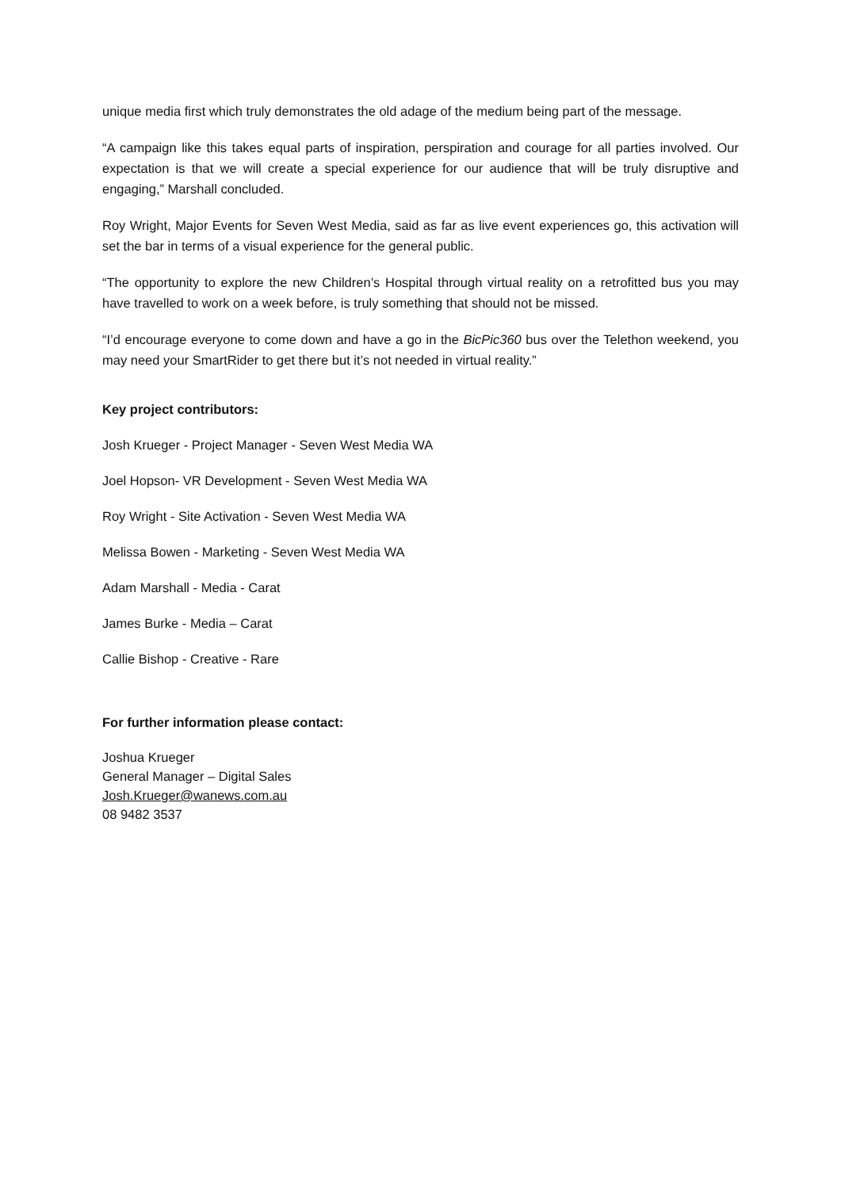unique media first which truly demonstrates the old adage of the medium being part of the message.
“A campaign like this takes equal parts of inspiration, perspiration and courage for all parties involved. Our expectation is that we will create a special experience for our audience that will be truly disruptive and engaging,” Marshall concluded.
Roy Wright, Major Events for Seven West Media, said as far as live event experiences go, this activation will set the bar in terms of a visual experience for the general public.
“The opportunity to explore the new Children’s Hospital through virtual reality on a retrofitted bus you may have travelled to work on a week before, is truly something that should not be missed.
“I’d encourage everyone to come down and have a go in the BicPic360 bus over the Telethon weekend, you may need your SmartRider to get there but it’s not needed in virtual reality.”
Key project contributors:
Josh Krueger - Project Manager - Seven West Media WA
Joel Hopson- VR Development - Seven West Media WA
Roy Wright - Site Activation - Seven West Media WA
Melissa Bowen - Marketing - Seven West Media WA
Adam Marshall - Media - Carat
James Burke - Media – Carat
Callie Bishop - Creative - Rare
For further information please contact:
Joshua Krueger
General Manager – Digital Sales
Josh.Krueger@wanews.com.au
08 9482 3537